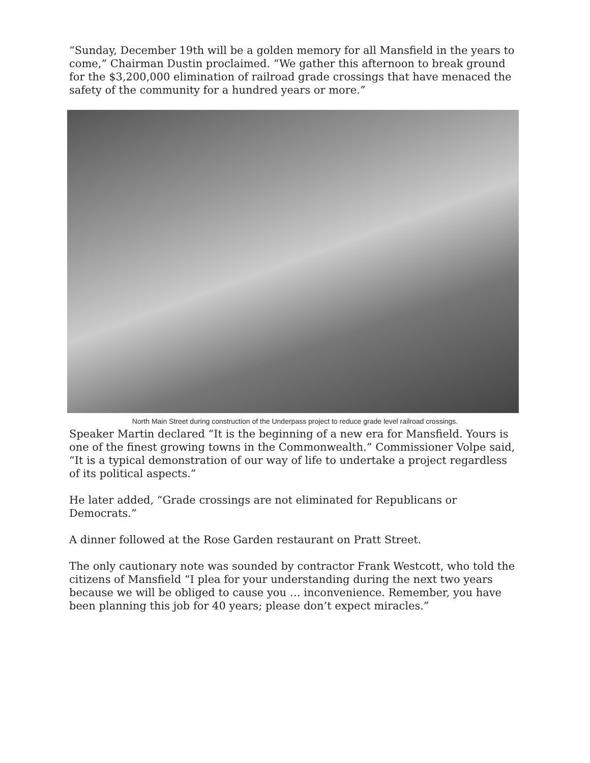“Sunday, December 19th will be a golden memory for all Mansfield in the years to come,” Chairman Dustin proclaimed. “We gather this afternoon to break ground for the $3,200,000 elimination of railroad grade crossings that have menaced the safety of the community for a hundred years or more.”
North Main Street during construction of the Underpass project to reduce grade level railroad crossings.
Speaker Martin declared “It is the beginning of a new era for Mansfield. Yours is one of the finest growing towns in the Commonwealth.” Commissioner Volpe said, “It is a typical demonstration of our way of life to undertake a project regardless of its political aspects.”
He later added, “Grade crossings are not eliminated for Republicans or Democrats.”
A dinner followed at the Rose Garden restaurant on Pratt Street.
The only cautionary note was sounded by contractor Frank Westcott, who told the citizens of Mansfield “I plea for your understanding during the next two years because we will be obliged to cause you … inconvenience. Remember, you have been planning this job for 40 years; please don’t expect miracles.”